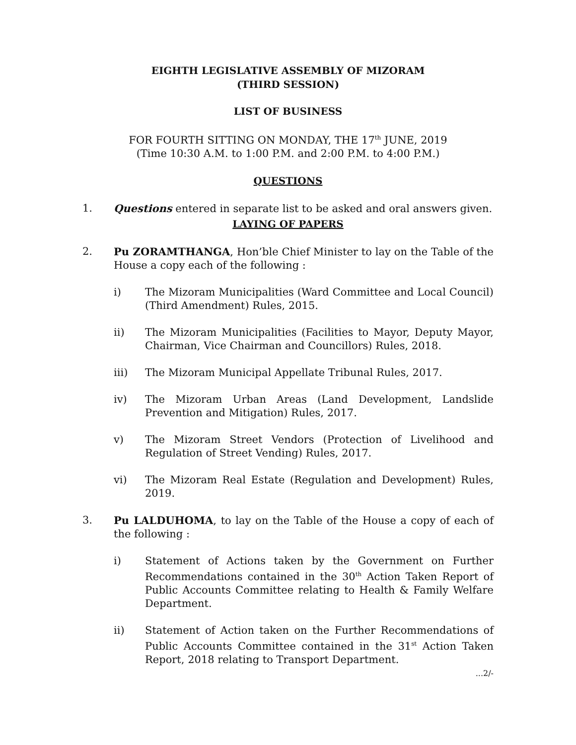EIGHTH LEGISLATIVE ASSEMBLY OF MIZORAM
(THIRD SESSION)
LIST OF BUSINESS
FOR FOURTH SITTING ON MONDAY, THE 17<sup>th</sup> JUNE, 2019
(Time 10:30 A.M. to 1:00 P.M. and 2:00 P.M. to 4:00 P.M.)
QUESTIONS
1. Questions entered in separate list to be asked and oral answers given.
LAYING OF PAPERS
2. Pu ZORAMTHANGA, Hon’ble Chief Minister to lay on the Table of the House a copy each of the following :
i) The Mizoram Municipalities (Ward Committee and Local Council) (Third Amendment) Rules, 2015.
ii) The Mizoram Municipalities (Facilities to Mayor, Deputy Mayor, Chairman, Vice Chairman and Councillors) Rules, 2018.
iii) The Mizoram Municipal Appellate Tribunal Rules, 2017.
iv) The Mizoram Urban Areas (Land Development, Landslide Prevention and Mitigation) Rules, 2017.
v) The Mizoram Street Vendors (Protection of Livelihood and Regulation of Street Vending) Rules, 2017.
vi) The Mizoram Real Estate (Regulation and Development) Rules, 2019.
3. Pu LALDUHOMA, to lay on the Table of the House a copy of each of the following :
i) Statement of Actions taken by the Government on Further Recommendations contained in the 30<sup>th</sup> Action Taken Report of Public Accounts Committee relating to Health & Family Welfare Department.
ii) Statement of Action taken on the Further Recommendations of Public Accounts Committee contained in the 31<sup>st</sup> Action Taken Report, 2018 relating to Transport Department.
...2/-